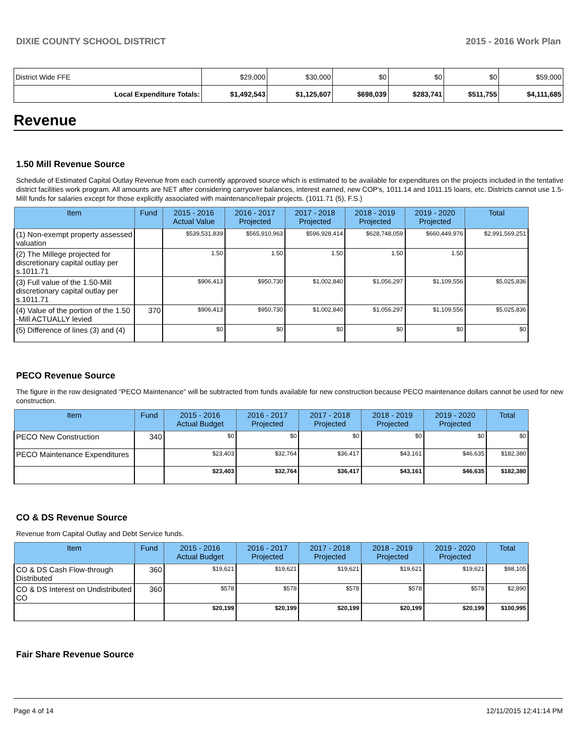DIXIE COUNTY SCHOOL DISTRICT 2015 - 2016 Work Plan
| District Wide FFE | $29,000 | $30,000 | $0 | $0 | $0 | $59,000 |
| Local Expenditure Totals: | $1,492,543 | $1,125,607 | $698,039 | $283,741 | $511,755 | $4,111,685 |
Revenue
1.50 Mill Revenue Source
Schedule of Estimated Capital Outlay Revenue from each currently approved source which is estimated to be available for expenditures on the projects included in the tentative district facilities work program. All amounts are NET after considering carryover balances, interest earned, new COP's, 1011.14 and 1011.15 loans, etc. Districts cannot use 1.5-Mill funds for salaries except for those explicitly associated with maintenance/repair projects. (1011.71 (5), F.S.)
| Item | Fund | 2015 - 2016 Actual Value | 2016 - 2017 Projected | 2017 - 2018 Projected | 2018 - 2019 Projected | 2019 - 2020 Projected | Total |
| --- | --- | --- | --- | --- | --- | --- | --- |
| (1) Non-exempt property assessed valuation | | $539,531,839 | $565,910,963 | $596,928,414 | $628,748,059 | $660,449,976 | $2,991,569,251 |
| (2) The Millege projected for discretionary capital outlay per s.1011.71 | | 1.50 | 1.50 | 1.50 | 1.50 | 1.50 | |
| (3) Full value of the 1.50-Mill discretionary capital outlay per s.1011.71 | | $906,413 | $950,730 | $1,002,840 | $1,056,297 | $1,109,556 | $5,025,836 |
| (4) Value of the portion of the 1.50 -Mill ACTUALLY levied | 370 | $906,413 | $950,730 | $1,002,840 | $1,056,297 | $1,109,556 | $5,025,836 |
| (5) Difference of lines (3) and (4) | | $0 | $0 | $0 | $0 | $0 | $0 |
PECO Revenue Source
The figure in the row designated "PECO Maintenance" will be subtracted from funds available for new construction because PECO maintenance dollars cannot be used for new construction.
| Item | Fund | 2015 - 2016 Actual Budget | 2016 - 2017 Projected | 2017 - 2018 Projected | 2018 - 2019 Projected | 2019 - 2020 Projected | Total |
| --- | --- | --- | --- | --- | --- | --- | --- |
| PECO New Construction | 340 | $0 | $0 | $0 | $0 | $0 | $0 |
| PECO Maintenance Expenditures | | $23,403 | $32,764 | $36,417 | $43,161 | $46,635 | $182,380 |
| | | $23,403 | $32,764 | $36,417 | $43,161 | $46,635 | $182,380 |
CO & DS Revenue Source
Revenue from Capital Outlay and Debt Service funds.
| Item | Fund | 2015 - 2016 Actual Budget | 2016 - 2017 Projected | 2017 - 2018 Projected | 2018 - 2019 Projected | 2019 - 2020 Projected | Total |
| --- | --- | --- | --- | --- | --- | --- | --- |
| CO & DS Cash Flow-through Distributed | 360 | $19,621 | $19,621 | $19,621 | $19,621 | $19,621 | $98,105 |
| CO & DS Interest on Undistributed CO | 360 | $578 | $578 | $578 | $578 | $578 | $2,890 |
| | | $20,199 | $20,199 | $20,199 | $20,199 | $20,199 | $100,995 |
Fair Share Revenue Source
Page 4 of 14 12/11/2015 12:41:14 PM